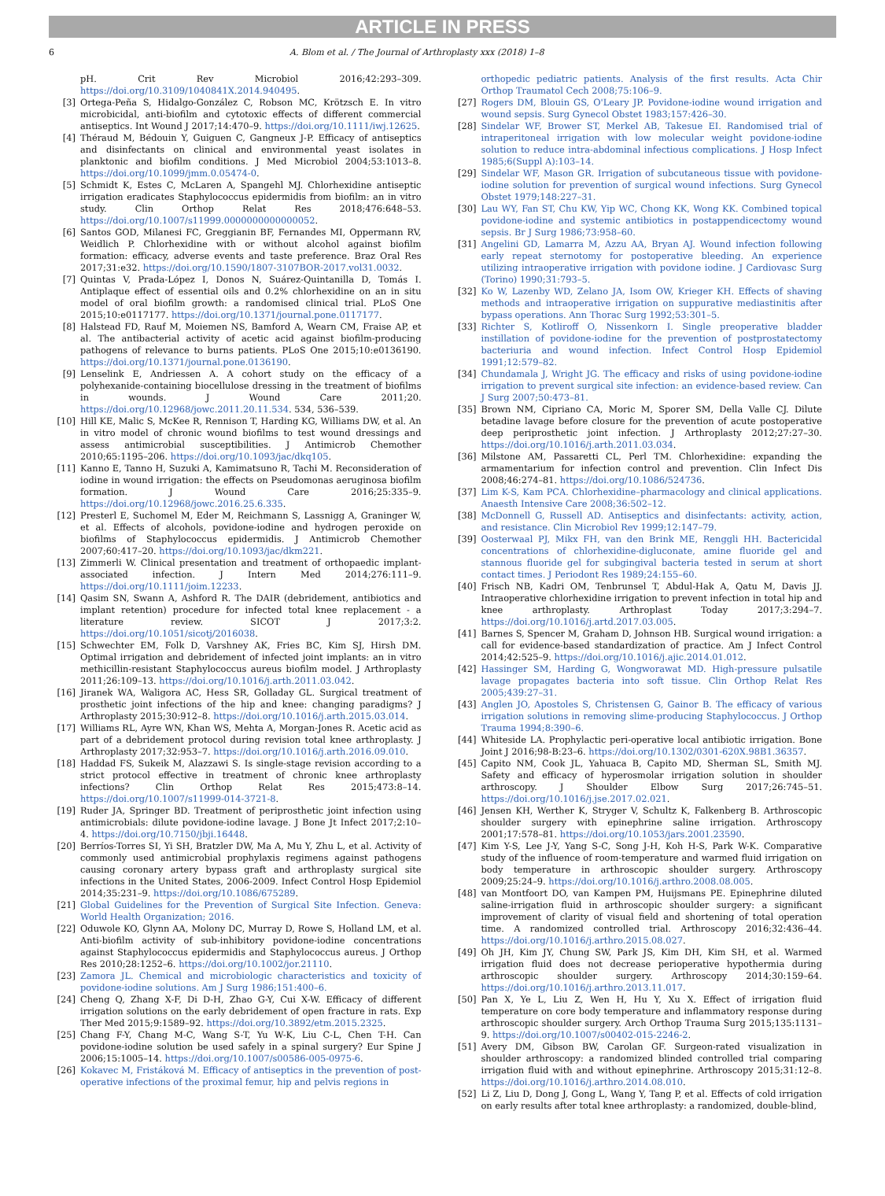ARTICLE IN PRESS
6 A. Blom et al. / The Journal of Arthroplasty xxx (2018) 1–8
pH. Crit Rev Microbiol 2016;42:293–309. https://doi.org/10.3109/1040841X.2014.940495.
[3] Ortega-Peña S, Hidalgo-González C, Robson MC, Krötzsch E. In vitro microbicidal, anti-biofilm and cytotoxic effects of different commercial antiseptics. Int Wound J 2017;14:470–9. https://doi.org/10.1111/iwj.12625.
[4] Théraud M, Bédouin Y, Guiguen C, Gangneux J-P. Efficacy of antiseptics and disinfectants on clinical and environmental yeast isolates in planktonic and biofilm conditions. J Med Microbiol 2004;53:1013–8. https://doi.org/10.1099/jmm.0.05474-0.
[5] Schmidt K, Estes C, McLaren A, Spangehl MJ. Chlorhexidine antiseptic irrigation eradicates Staphylococcus epidermidis from biofilm: an in vitro study. Clin Orthop Relat Res 2018;476:648–53. https://doi.org/10.1007/s11999.0000000000000052.
[6] Santos GOD, Milanesi FC, Greggianin BF, Fernandes MI, Oppermann RV, Weidlich P. Chlorhexidine with or without alcohol against biofilm formation: efficacy, adverse events and taste preference. Braz Oral Res 2017;31:e32. https://doi.org/10.1590/1807-3107BOR-2017.vol31.0032.
[7] Quintas V, Prada-López I, Donos N, Suárez-Quintanilla D, Tomás I. Antiplaque effect of essential oils and 0.2% chlorhexidine on an in situ model of oral biofilm growth: a randomised clinical trial. PLoS One 2015;10:e0117177. https://doi.org/10.1371/journal.pone.0117177.
[8] Halstead FD, Rauf M, Moiemen NS, Bamford A, Wearn CM, Fraise AP, et al. The antibacterial activity of acetic acid against biofilm-producing pathogens of relevance to burns patients. PLoS One 2015;10:e0136190. https://doi.org/10.1371/journal.pone.0136190.
[9] Lenselink E, Andriessen A. A cohort study on the efficacy of a polyhexanide-containing biocellulose dressing in the treatment of biofilms in wounds. J Wound Care 2011;20. https://doi.org/10.12968/jowc.2011.20.11.534. 534, 536–539.
[10] Hill KE, Malic S, McKee R, Rennison T, Harding KG, Williams DW, et al. An in vitro model of chronic wound biofilms to test wound dressings and assess antimicrobial susceptibilities. J Antimicrob Chemother 2010;65:1195–206. https://doi.org/10.1093/jac/dkq105.
[11] Kanno E, Tanno H, Suzuki A, Kamimatsuno R, Tachi M. Reconsideration of iodine in wound irrigation: the effects on Pseudomonas aeruginosa biofilm formation. J Wound Care 2016;25:335–9. https://doi.org/10.12968/jowc.2016.25.6.335.
[12] Presterl E, Suchomel M, Eder M, Reichmann S, Lassnigg A, Graninger W, et al. Effects of alcohols, povidone-iodine and hydrogen peroxide on biofilms of Staphylococcus epidermidis. J Antimicrob Chemother 2007;60:417–20. https://doi.org/10.1093/jac/dkm221.
[13] Zimmerli W. Clinical presentation and treatment of orthopaedic implant-associated infection. J Intern Med 2014;276:111–9. https://doi.org/10.1111/joim.12233.
[14] Qasim SN, Swann A, Ashford R. The DAIR (debridement, antibiotics and implant retention) procedure for infected total knee replacement - a literature review. SICOT J 2017;3:2. https://doi.org/10.1051/sicotj/2016038.
[15] Schwechter EM, Folk D, Varshney AK, Fries BC, Kim SJ, Hirsh DM. Optimal irrigation and debridement of infected joint implants: an in vitro methicillin-resistant Staphylococcus aureus biofilm model. J Arthroplasty 2011;26:109–13. https://doi.org/10.1016/j.arth.2011.03.042.
[16] Jiranek WA, Waligora AC, Hess SR, Golladay GL. Surgical treatment of prosthetic joint infections of the hip and knee: changing paradigms? J Arthroplasty 2015;30:912–8. https://doi.org/10.1016/j.arth.2015.03.014.
[17] Williams RL, Ayre WN, Khan WS, Mehta A, Morgan-Jones R. Acetic acid as part of a debridement protocol during revision total knee arthroplasty. J Arthroplasty 2017;32:953–7. https://doi.org/10.1016/j.arth.2016.09.010.
[18] Haddad FS, Sukeik M, Alazzawi S. Is single-stage revision according to a strict protocol effective in treatment of chronic knee arthroplasty infections? Clin Orthop Relat Res 2015;473:8–14. https://doi.org/10.1007/s11999-014-3721-8.
[19] Ruder JA, Springer BD. Treatment of periprosthetic joint infection using antimicrobials: dilute povidone-iodine lavage. J Bone Jt Infect 2017;2:10–4. https://doi.org/10.7150/jbji.16448.
[20] Berríos-Torres SI, Yi SH, Bratzler DW, Ma A, Mu Y, Zhu L, et al. Activity of commonly used antimicrobial prophylaxis regimens against pathogens causing coronary artery bypass graft and arthroplasty surgical site infections in the United States, 2006-2009. Infect Control Hosp Epidemiol 2014;35:231–9. https://doi.org/10.1086/675289.
[21] Global Guidelines for the Prevention of Surgical Site Infection. Geneva: World Health Organization; 2016.
[22] Oduwole KO, Glynn AA, Molony DC, Murray D, Rowe S, Holland LM, et al. Anti-biofilm activity of sub-inhibitory povidone-iodine concentrations against Staphylococcus epidermidis and Staphylococcus aureus. J Orthop Res 2010;28:1252–6. https://doi.org/10.1002/jor.21110.
[23] Zamora JL. Chemical and microbiologic characteristics and toxicity of povidone-iodine solutions. Am J Surg 1986;151:400–6.
[24] Cheng Q, Zhang X-F, Di D-H, Zhao G-Y, Cui X-W. Efficacy of different irrigation solutions on the early debridement of open fracture in rats. Exp Ther Med 2015;9:1589–92. https://doi.org/10.3892/etm.2015.2325.
[25] Chang F-Y, Chang M-C, Wang S-T, Yu W-K, Liu C-L, Chen T-H. Can povidone-iodine solution be used safely in a spinal surgery? Eur Spine J 2006;15:1005–14. https://doi.org/10.1007/s00586-005-0975-6.
[26] Kokavec M, Fristáková M. Efficacy of antiseptics in the prevention of post-operative infections of the proximal femur, hip and pelvis regions in
orthopedic pediatric patients. Analysis of the first results. Acta Chir Orthop Traumatol Cech 2008;75:106–9.
[27] Rogers DM, Blouin GS, O'Leary JP. Povidone-iodine wound irrigation and wound sepsis. Surg Gynecol Obstet 1983;157:426–30.
[28] Sindelar WF, Brower ST, Merkel AB, Takesue EI. Randomised trial of intraperitoneal irrigation with low molecular weight povidone-iodine solution to reduce intra-abdominal infectious complications. J Hosp Infect 1985;6(Suppl A):103–14.
[29] Sindelar WF, Mason GR. Irrigation of subcutaneous tissue with povidone-iodine solution for prevention of surgical wound infections. Surg Gynecol Obstet 1979;148:227–31.
[30] Lau WY, Fan ST, Chu KW, Yip WC, Chong KK, Wong KK. Combined topical povidone-iodine and systemic antibiotics in postappendicectomy wound sepsis. Br J Surg 1986;73:958–60.
[31] Angelini GD, Lamarra M, Azzu AA, Bryan AJ. Wound infection following early repeat sternotomy for postoperative bleeding. An experience utilizing intraoperative irrigation with povidone iodine. J Cardiovasc Surg (Torino) 1990;31:793–5.
[32] Ko W, Lazenby WD, Zelano JA, Isom OW, Krieger KH. Effects of shaving methods and intraoperative irrigation on suppurative mediastinitis after bypass operations. Ann Thorac Surg 1992;53:301–5.
[33] Richter S, Kotliroff O, Nissenkorn I. Single preoperative bladder instillation of povidone-iodine for the prevention of postprostatectomy bacteriuria and wound infection. Infect Control Hosp Epidemiol 1991;12:579–82.
[34] Chundamala J, Wright JG. The efficacy and risks of using povidone-iodine irrigation to prevent surgical site infection: an evidence-based review. Can J Surg 2007;50:473–81.
[35] Brown NM, Cipriano CA, Moric M, Sporer SM, Della Valle CJ. Dilute betadine lavage before closure for the prevention of acute postoperative deep periprosthetic joint infection. J Arthroplasty 2012;27:27–30. https://doi.org/10.1016/j.arth.2011.03.034.
[36] Milstone AM, Passaretti CL, Perl TM. Chlorhexidine: expanding the armamentarium for infection control and prevention. Clin Infect Dis 2008;46:274–81. https://doi.org/10.1086/524736.
[37] Lim K-S, Kam PCA. Chlorhexidine–pharmacology and clinical applications. Anaesth Intensive Care 2008;36:502–12.
[38] McDonnell G, Russell AD. Antiseptics and disinfectants: activity, action, and resistance. Clin Microbiol Rev 1999;12:147–79.
[39] Oosterwaal PJ, Mikx FH, van den Brink ME, Renggli HH. Bactericidal concentrations of chlorhexidine-digluconate, amine fluoride gel and stannous fluoride gel for subgingival bacteria tested in serum at short contact times. J Periodont Res 1989;24:155–60.
[40] Frisch NB, Kadri OM, Tenbrunsel T, Abdul-Hak A, Qatu M, Davis JJ. Intraoperative chlorhexidine irrigation to prevent infection in total hip and knee arthroplasty. Arthroplast Today 2017;3:294–7. https://doi.org/10.1016/j.artd.2017.03.005.
[41] Barnes S, Spencer M, Graham D, Johnson HB. Surgical wound irrigation: a call for evidence-based standardization of practice. Am J Infect Control 2014;42:525–9. https://doi.org/10.1016/j.ajic.2014.01.012.
[42] Hassinger SM, Harding G, Wongworawat MD. High-pressure pulsatile lavage propagates bacteria into soft tissue. Clin Orthop Relat Res 2005;439:27–31.
[43] Anglen JO, Apostoles S, Christensen G, Gainor B. The efficacy of various irrigation solutions in removing slime-producing Staphylococcus. J Orthop Trauma 1994;8:390–6.
[44] Whiteside LA. Prophylactic peri-operative local antibiotic irrigation. Bone Joint J 2016;98-B:23–6. https://doi.org/10.1302/0301-620X.98B1.36357.
[45] Capito NM, Cook JL, Yahuaca B, Capito MD, Sherman SL, Smith MJ. Safety and efficacy of hyperosmolar irrigation solution in shoulder arthroscopy. J Shoulder Elbow Surg 2017;26:745–51. https://doi.org/10.1016/j.jse.2017.02.021.
[46] Jensen KH, Werther K, Stryger V, Schultz K, Falkenberg B. Arthroscopic shoulder surgery with epinephrine saline irrigation. Arthroscopy 2001;17:578–81. https://doi.org/10.1053/jars.2001.23590.
[47] Kim Y-S, Lee J-Y, Yang S-C, Song J-H, Koh H-S, Park W-K. Comparative study of the influence of room-temperature and warmed fluid irrigation on body temperature in arthroscopic shoulder surgery. Arthroscopy 2009;25:24–9. https://doi.org/10.1016/j.arthro.2008.08.005.
[48] van Montfoort DO, van Kampen PM, Huijsmans PE. Epinephrine diluted saline-irrigation fluid in arthroscopic shoulder surgery: a significant improvement of clarity of visual field and shortening of total operation time. A randomized controlled trial. Arthroscopy 2016;32:436–44. https://doi.org/10.1016/j.arthro.2015.08.027.
[49] Oh JH, Kim JY, Chung SW, Park JS, Kim DH, Kim SH, et al. Warmed irrigation fluid does not decrease perioperative hypothermia during arthroscopic shoulder surgery. Arthroscopy 2014;30:159–64. https://doi.org/10.1016/j.arthro.2013.11.017.
[50] Pan X, Ye L, Liu Z, Wen H, Hu Y, Xu X. Effect of irrigation fluid temperature on core body temperature and inflammatory response during arthroscopic shoulder surgery. Arch Orthop Trauma Surg 2015;135:1131–9. https://doi.org/10.1007/s00402-015-2246-2.
[51] Avery DM, Gibson BW, Carolan GF. Surgeon-rated visualization in shoulder arthroscopy: a randomized blinded controlled trial comparing irrigation fluid with and without epinephrine. Arthroscopy 2015;31:12–8. https://doi.org/10.1016/j.arthro.2014.08.010.
[52] Li Z, Liu D, Dong J, Gong L, Wang Y, Tang P, et al. Effects of cold irrigation on early results after total knee arthroplasty: a randomized, double-blind,